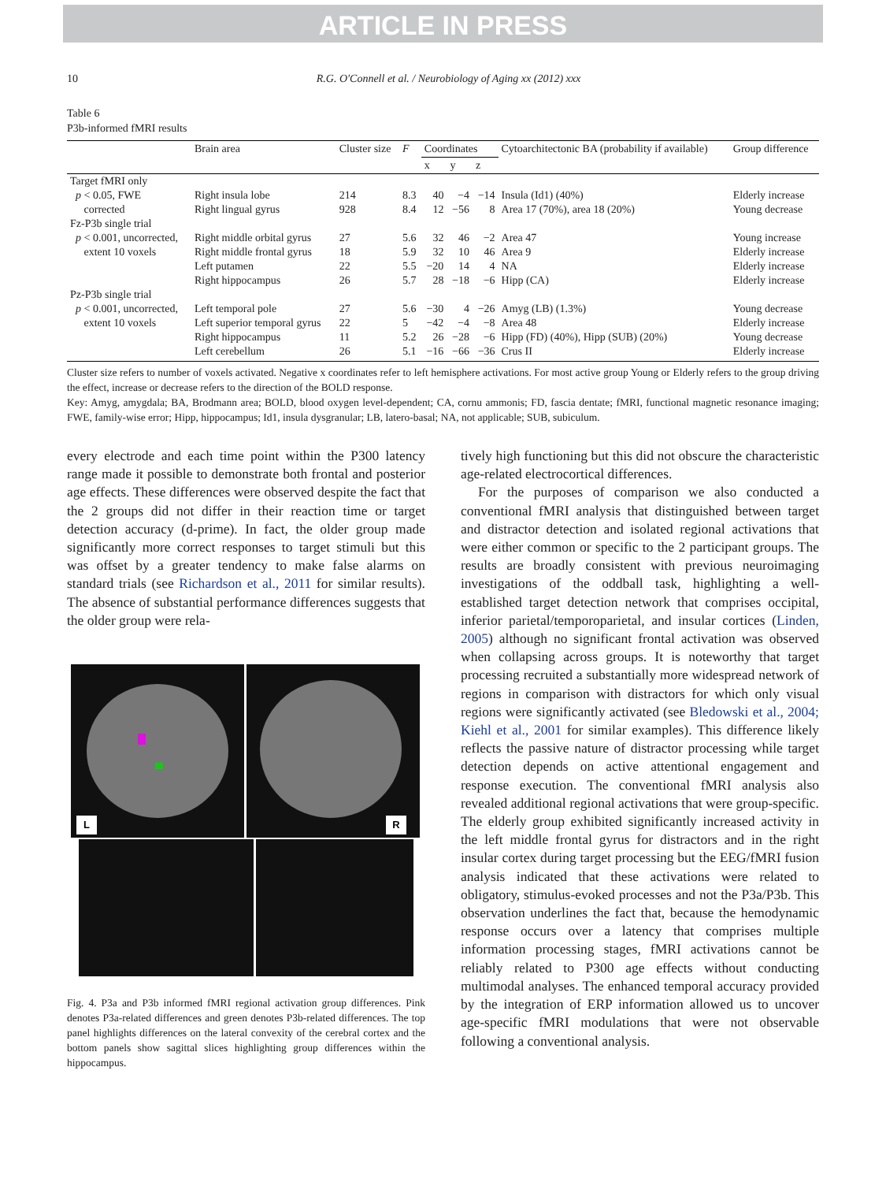ARTICLE IN PRESS
10 R.G. O'Connell et al. / Neurobiology of Aging xx (2012) xxx
Table 6
P3b-informed fMRI results
| | Brain area | Cluster size | F | Coordinates | | | Cytoarchitectonic BA (probability if available) | Group difference |
| --- | --- | --- | --- | --- | --- | --- | --- | --- |
| | | | | x | y | z | | |
| Target fMRI only | | | | | | | | |
| p < 0.05, FWE | Right insula lobe | 214 | 8.3 | 40 | −4 | −14 | Insula (Id1) (40%) | Elderly increase |
| corrected | Right lingual gyrus | 928 | 8.4 | 12 | −56 | 8 | Area 17 (70%), area 18 (20%) | Young decrease |
| Fz-P3b single trial | | | | | | | | |
| p < 0.001, uncorrected, | Right middle orbital gyrus | 27 | 5.6 | 32 | 46 | −2 | Area 47 | Young increase |
| extent 10 voxels | Right middle frontal gyrus | 18 | 5.9 | 32 | 10 | 46 | Area 9 | Elderly increase |
| | Left putamen | 22 | 5.5 | −20 | 14 | 4 | NA | Elderly increase |
| | Right hippocampus | 26 | 5.7 | 28 | −18 | −6 | Hipp (CA) | Elderly increase |
| Pz-P3b single trial | | | | | | | | |
| p < 0.001, uncorrected, | Left temporal pole | 27 | 5.6 | −30 | 4 | −26 | Amyg (LB) (1.3%) | Young decrease |
| extent 10 voxels | Left superior temporal gyrus | 22 | 5 | −42 | −4 | −8 | Area 48 | Elderly increase |
| | Right hippocampus | 11 | 5.2 | 26 | −28 | −6 | Hipp (FD) (40%), Hipp (SUB) (20%) | Young decrease |
| | Left cerebellum | 26 | 5.1 | −16 | −66 | −36 | Crus II | Elderly increase |
Cluster size refers to number of voxels activated. Negative x coordinates refer to left hemisphere activations. For most active group Young or Elderly refers to the group driving the effect, increase or decrease refers to the direction of the BOLD response.
Key: Amyg, amygdala; BA, Brodmann area; BOLD, blood oxygen level-dependent; CA, cornu ammonis; FD, fascia dentate; fMRI, functional magnetic resonance imaging; FWE, family-wise error; Hipp, hippocampus; Id1, insula dysgranular; LB, latero-basal; NA, not applicable; SUB, subiculum.
every electrode and each time point within the P300 latency range made it possible to demonstrate both frontal and posterior age effects. These differences were observed despite the fact that the 2 groups did not differ in their reaction time or target detection accuracy (d-prime). In fact, the older group made significantly more correct responses to target stimuli but this was offset by a greater tendency to make false alarms on standard trials (see Richardson et al., 2011 for similar results). The absence of substantial performance differences suggests that the older group were rela-
L R
Fig. 4. P3a and P3b informed fMRI regional activation group differences. Pink denotes P3a-related differences and green denotes P3b-related differences. The top panel highlights differences on the lateral convexity of the cerebral cortex and the bottom panels show sagittal slices highlighting group differences within the hippocampus.
tively high functioning but this did not obscure the characteristic age-related electrocortical differences.
For the purposes of comparison we also conducted a conventional fMRI analysis that distinguished between target and distractor detection and isolated regional activations that were either common or specific to the 2 participant groups. The results are broadly consistent with previous neuroimaging investigations of the oddball task, highlighting a well-established target detection network that comprises occipital, inferior parietal/temporoparietal, and insular cortices (Linden, 2005) although no significant frontal activation was observed when collapsing across groups. It is noteworthy that target processing recruited a substantially more widespread network of regions in comparison with distractors for which only visual regions were significantly activated (see Bledowski et al., 2004; Kiehl et al., 2001 for similar examples). This difference likely reflects the passive nature of distractor processing while target detection depends on active attentional engagement and response execution. The conventional fMRI analysis also revealed additional regional activations that were group-specific. The elderly group exhibited significantly increased activity in the left middle frontal gyrus for distractors and in the right insular cortex during target processing but the EEG/fMRI fusion analysis indicated that these activations were related to obligatory, stimulus-evoked processes and not the P3a/P3b. This observation underlines the fact that, because the hemodynamic response occurs over a latency that comprises multiple information processing stages, fMRI activations cannot be reliably related to P300 age effects without conducting multimodal analyses. The enhanced temporal accuracy provided by the integration of ERP information allowed us to uncover age-specific fMRI modulations that were not observable following a conventional analysis.